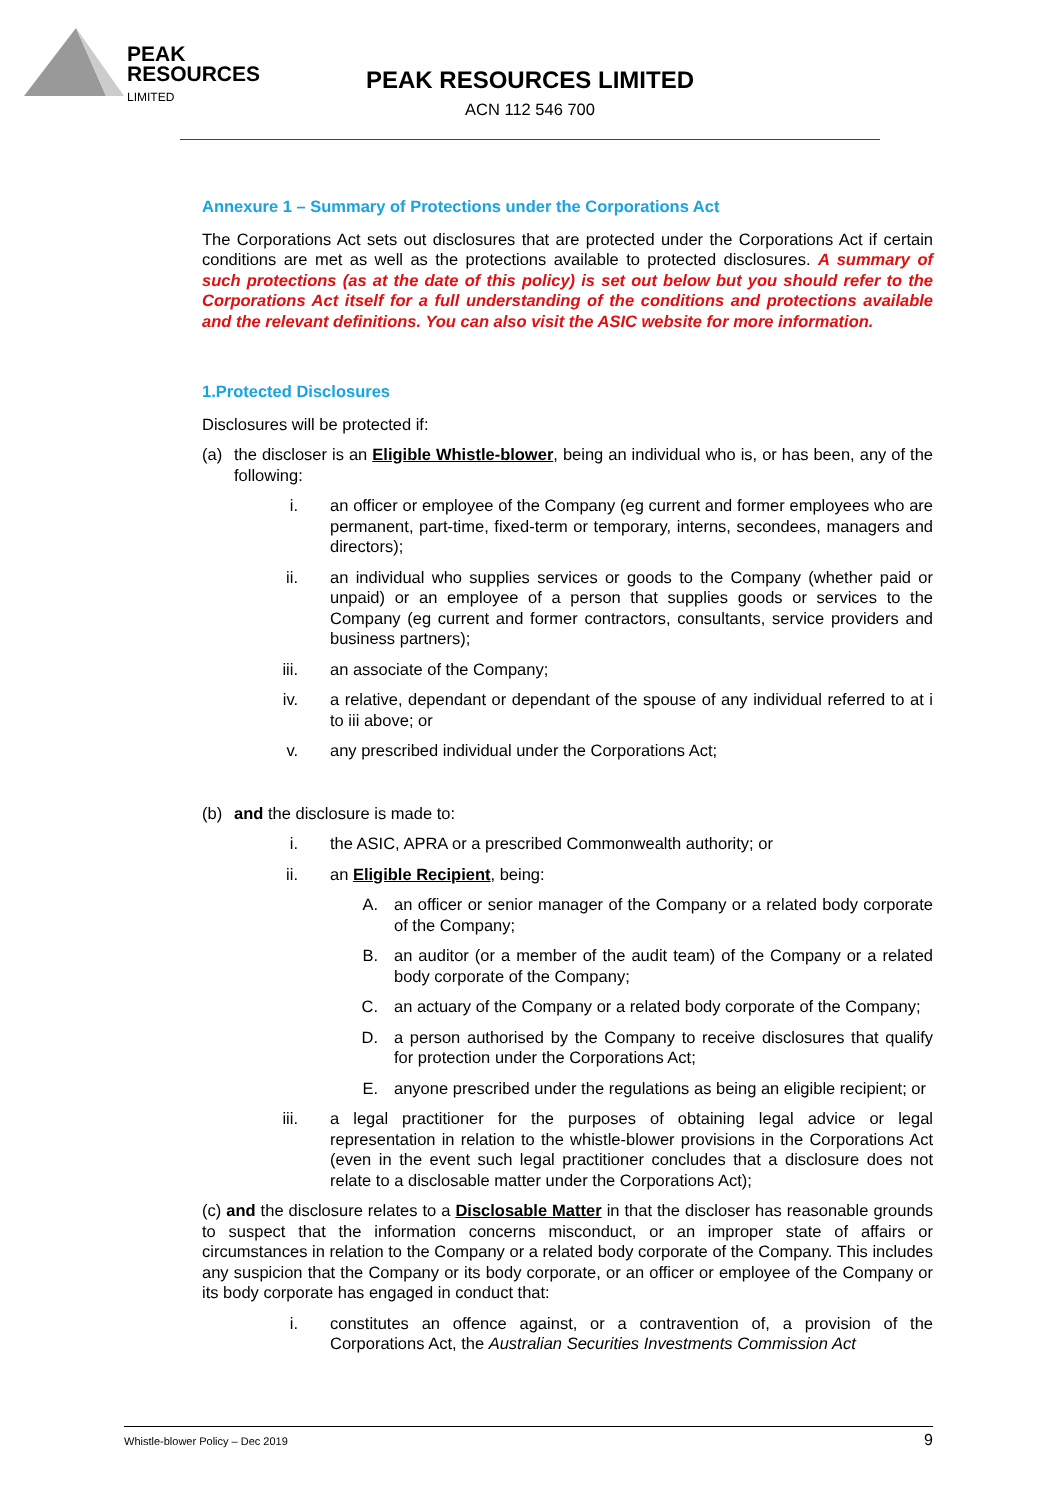PEAK
RESOURCES
LIMITED
PEAK RESOURCES LIMITED
ACN 112 546 700
Annexure 1 – Summary of Protections under the Corporations Act
The Corporations Act sets out disclosures that are protected under the Corporations Act if certain conditions are met as well as the protections available to protected disclosures. A summary of such protections (as at the date of this policy) is set out below but you should refer to the Corporations Act itself for a full understanding of the conditions and protections available and the relevant definitions. You can also visit the ASIC website for more information.
1.Protected Disclosures
Disclosures will be protected if:
(a) the discloser is an Eligible Whistle-blower, being an individual who is, or has been, any of the following:
i. an officer or employee of the Company (eg current and former employees who are permanent, part-time, fixed-term or temporary, interns, secondees, managers and directors);
ii. an individual who supplies services or goods to the Company (whether paid or unpaid) or an employee of a person that supplies goods or services to the Company (eg current and former contractors, consultants, service providers and business partners);
iii. an associate of the Company;
iv. a relative, dependant or dependant of the spouse of any individual referred to at i to iii above; or
v. any prescribed individual under the Corporations Act;
(b) and the disclosure is made to:
i. the ASIC, APRA or a prescribed Commonwealth authority; or
ii. an Eligible Recipient, being:
A. an officer or senior manager of the Company or a related body corporate of the Company;
B. an auditor (or a member of the audit team) of the Company or a related body corporate of the Company;
C. an actuary of the Company or a related body corporate of the Company;
D. a person authorised by the Company to receive disclosures that qualify for protection under the Corporations Act;
E. anyone prescribed under the regulations as being an eligible recipient; or
iii. a legal practitioner for the purposes of obtaining legal advice or legal representation in relation to the whistle-blower provisions in the Corporations Act (even in the event such legal practitioner concludes that a disclosure does not relate to a disclosable matter under the Corporations Act);
(c) and the disclosure relates to a Disclosable Matter in that the discloser has reasonable grounds to suspect that the information concerns misconduct, or an improper state of affairs or circumstances in relation to the Company or a related body corporate of the Company. This includes any suspicion that the Company or its body corporate, or an officer or employee of the Company or its body corporate has engaged in conduct that:
i. constitutes an offence against, or a contravention of, a provision of the Corporations Act, the Australian Securities Investments Commission Act
Whistle-blower Policy – Dec 2019 9